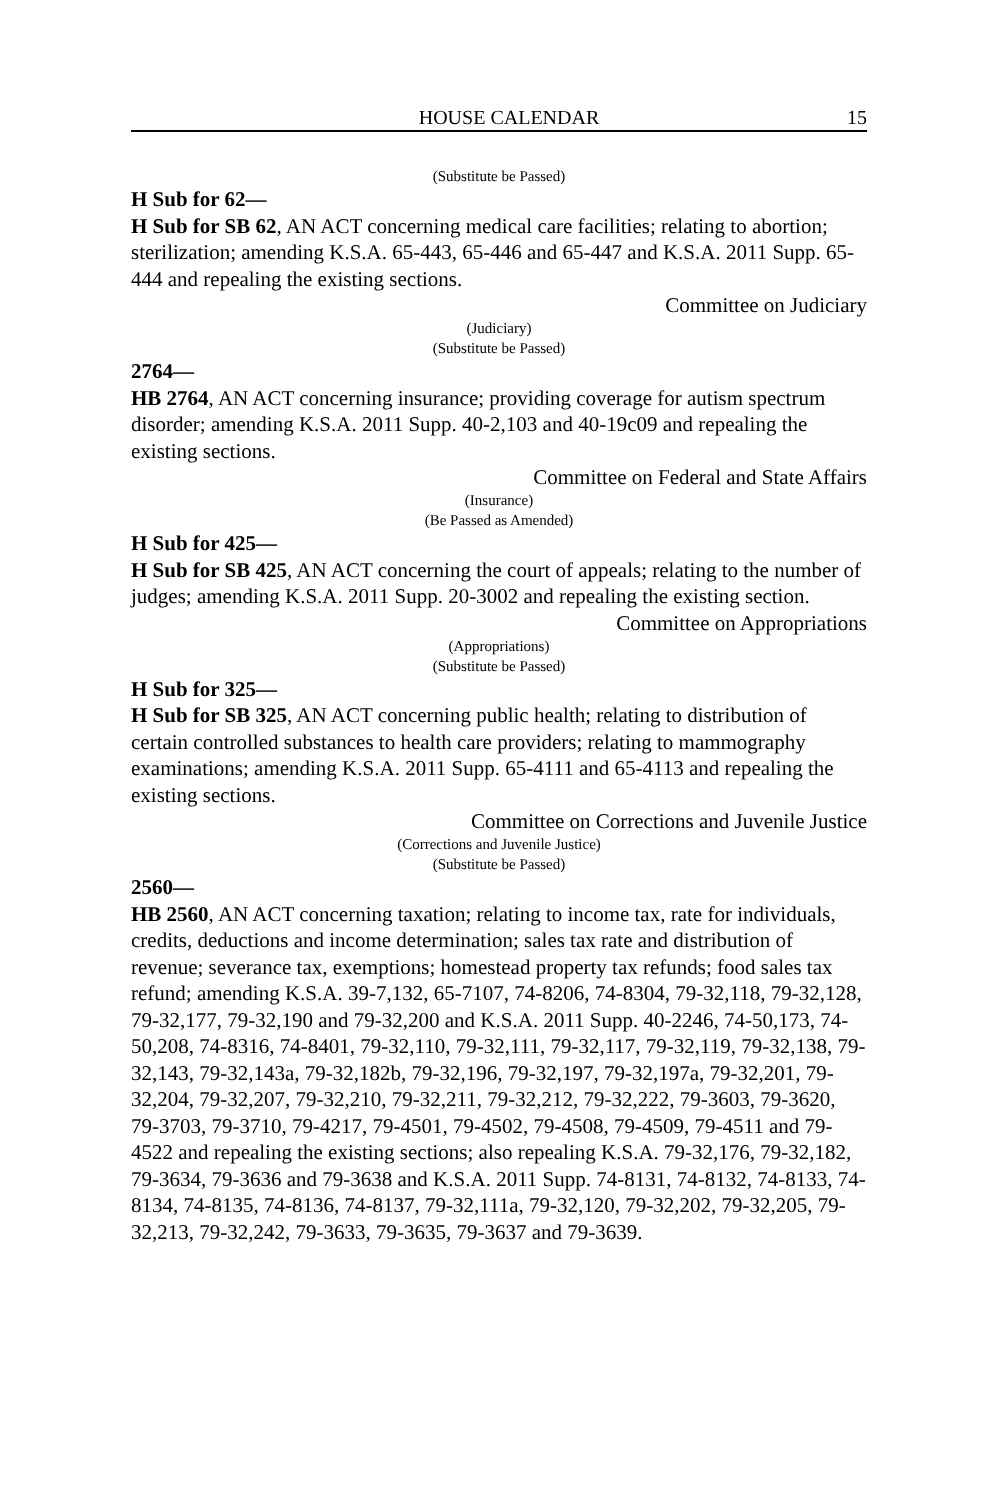HOUSE CALENDAR 15
(Substitute be Passed)
H Sub for 62—
H Sub for SB 62, AN ACT concerning medical care facilities; relating to abortion; sterilization; amending K.S.A. 65-443, 65-446 and 65-447 and K.S.A. 2011 Supp. 65-444 and repealing the existing sections.
Committee on Judiciary
(Judiciary)
(Substitute be Passed)
2764—
HB 2764, AN ACT concerning insurance; providing coverage for autism spectrum disorder; amending K.S.A. 2011 Supp. 40-2,103 and 40-19c09 and repealing the existing sections.
Committee on Federal and State Affairs
(Insurance)
(Be Passed as Amended)
H Sub for 425—
H Sub for SB 425, AN ACT concerning the court of appeals; relating to the number of judges; amending K.S.A. 2011 Supp. 20-3002 and repealing the existing section.
Committee on Appropriations
(Appropriations)
(Substitute be Passed)
H Sub for 325—
H Sub for SB 325, AN ACT concerning public health; relating to distribution of certain controlled substances to health care providers; relating to mammography examinations; amending K.S.A. 2011 Supp. 65-4111 and 65-4113 and repealing the existing sections.
Committee on Corrections and Juvenile Justice
(Corrections and Juvenile Justice)
(Substitute be Passed)
2560—
HB 2560, AN ACT concerning taxation; relating to income tax, rate for individuals, credits, deductions and income determination; sales tax rate and distribution of revenue; severance tax, exemptions; homestead property tax refunds; food sales tax refund; amending K.S.A. 39-7,132, 65-7107, 74-8206, 74-8304, 79-32,118, 79-32,128, 79-32,177, 79-32,190 and 79-32,200 and K.S.A. 2011 Supp. 40-2246, 74-50,173, 74-50,208, 74-8316, 74-8401, 79-32,110, 79-32,111, 79-32,117, 79-32,119, 79-32,138, 79-32,143, 79-32,143a, 79-32,182b, 79-32,196, 79-32,197, 79-32,197a, 79-32,201, 79-32,204, 79-32,207, 79-32,210, 79-32,211, 79-32,212, 79-32,222, 79-3603, 79-3620, 79-3703, 79-3710, 79-4217, 79-4501, 79-4502, 79-4508, 79-4509, 79-4511 and 79-4522 and repealing the existing sections; also repealing K.S.A. 79-32,176, 79-32,182, 79-3634, 79-3636 and 79-3638 and K.S.A. 2011 Supp. 74-8131, 74-8132, 74-8133, 74-8134, 74-8135, 74-8136, 74-8137, 79-32,111a, 79-32,120, 79-32,202, 79-32,205, 79-32,213, 79-32,242, 79-3633, 79-3635, 79-3637 and 79-3639.